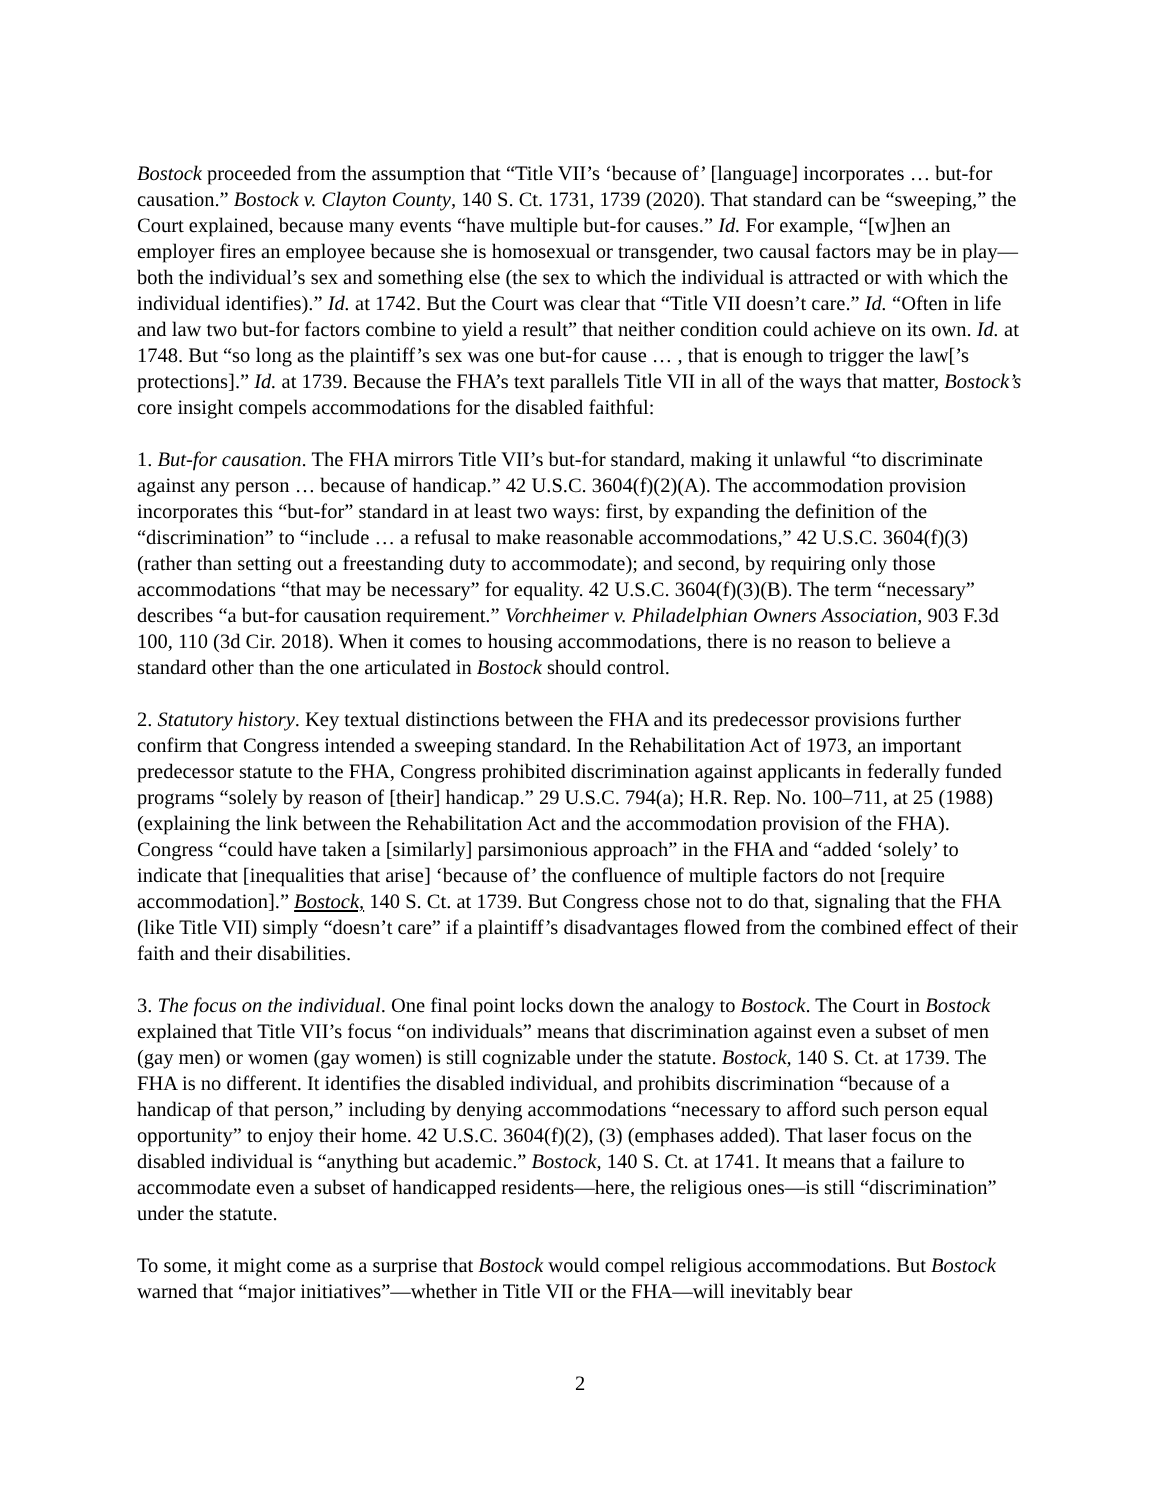Bostock proceeded from the assumption that “Title VII’s ‘because of’ [language] incorporates … but-for causation.” Bostock v. Clayton County, 140 S. Ct. 1731, 1739 (2020). That standard can be “sweeping,” the Court explained, because many events “have multiple but-for causes.” Id. For example, “[w]hen an employer fires an employee because she is homosexual or transgender, two causal factors may be in play—both the individual’s sex and something else (the sex to which the individual is attracted or with which the individual identifies).” Id. at 1742. But the Court was clear that “Title VII doesn’t care.” Id. “Often in life and law two but-for factors combine to yield a result” that neither condition could achieve on its own. Id. at 1748. But “so long as the plaintiff’s sex was one but-for cause … , that is enough to trigger the law[’s protections].” Id. at 1739. Because the FHA’s text parallels Title VII in all of the ways that matter, Bostock’s core insight compels accommodations for the disabled faithful:
1. But-for causation. The FHA mirrors Title VII’s but-for standard, making it unlawful “to discriminate against any person … because of handicap.” 42 U.S.C. 3604(f)(2)(A). The accommodation provision incorporates this “but-for” standard in at least two ways: first, by expanding the definition of the “discrimination” to “include … a refusal to make reasonable accommodations,” 42 U.S.C. 3604(f)(3) (rather than setting out a freestanding duty to accommodate); and second, by requiring only those accommodations “that may be necessary” for equality. 42 U.S.C. 3604(f)(3)(B). The term “necessary” describes “a but-for causation requirement.” Vorchheimer v. Philadelphian Owners Association, 903 F.3d 100, 110 (3d Cir. 2018). When it comes to housing accommodations, there is no reason to believe a standard other than the one articulated in Bostock should control.
2. Statutory history. Key textual distinctions between the FHA and its predecessor provisions further confirm that Congress intended a sweeping standard. In the Rehabilitation Act of 1973, an important predecessor statute to the FHA, Congress prohibited discrimination against applicants in federally funded programs “solely by reason of [their] handicap.” 29 U.S.C. 794(a); H.R. Rep. No. 100–711, at 25 (1988) (explaining the link between the Rehabilitation Act and the accommodation provision of the FHA). Congress “could have taken a [similarly] parsimonious approach” in the FHA and “added ‘solely’ to indicate that [inequalities that arise] ‘because of’ the confluence of multiple factors do not [require accommodation].” Bostock, 140 S. Ct. at 1739. But Congress chose not to do that, signaling that the FHA (like Title VII) simply “doesn’t care” if a plaintiff’s disadvantages flowed from the combined effect of their faith and their disabilities.
3. The focus on the individual. One final point locks down the analogy to Bostock. The Court in Bostock explained that Title VII’s focus “on individuals” means that discrimination against even a subset of men (gay men) or women (gay women) is still cognizable under the statute. Bostock, 140 S. Ct. at 1739. The FHA is no different. It identifies the disabled individual, and prohibits discrimination “because of a handicap of that person,” including by denying accommodations “necessary to afford such person equal opportunity” to enjoy their home. 42 U.S.C. 3604(f)(2), (3) (emphases added). That laser focus on the disabled individual is “anything but academic.” Bostock, 140 S. Ct. at 1741. It means that a failure to accommodate even a subset of handicapped residents—here, the religious ones—is still “discrimination” under the statute.
To some, it might come as a surprise that Bostock would compel religious accommodations. But Bostock warned that “major initiatives”—whether in Title VII or the FHA—will inevitably bear
2